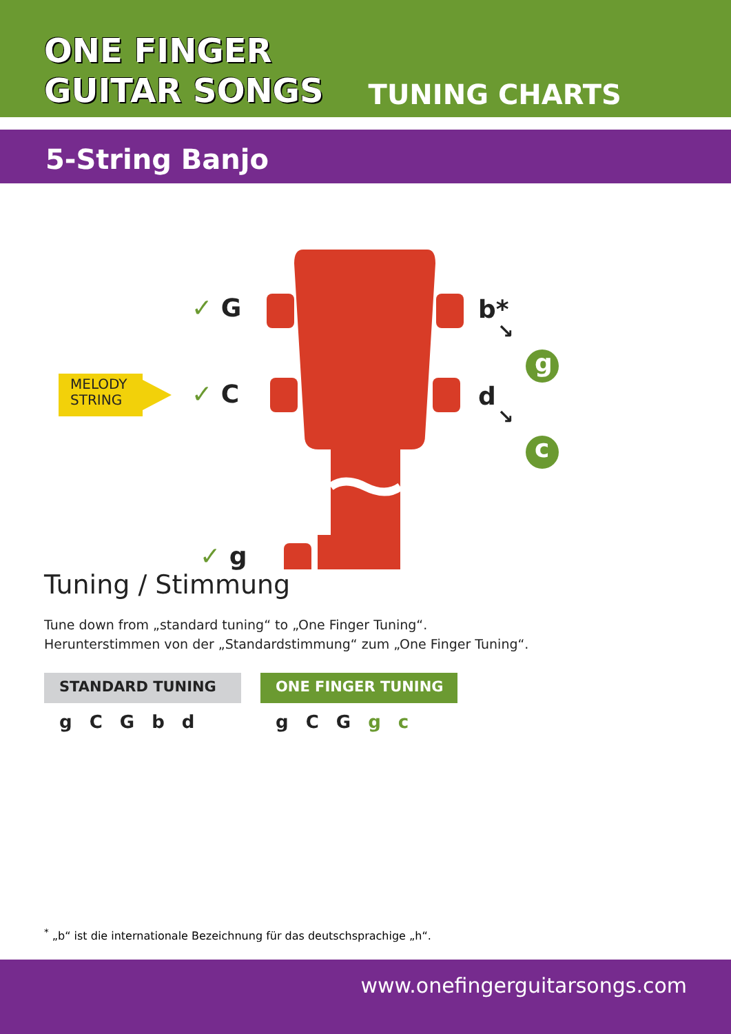ONE FINGER
GUITAR SONGS
TUNING CHARTS
5-String Banjo
✓ G
✓ C
✓ g
b*
↘
d
↘
g
c
MELODY
STRING
Tuning / Stimmung
Tune down from „standard tuning“ to „One Finger Tuning“.
Herunterstimmen von der „Standardstimmung“ zum „One Finger Tuning“.
STANDARD TUNING
g C G b d
ONE FINGER TUNING
g C G g c
<sup>*</sup> „b“ ist die internationale Bezeichnung für das deutschsprachige „h“.
www.onefingerguitarsongs.com